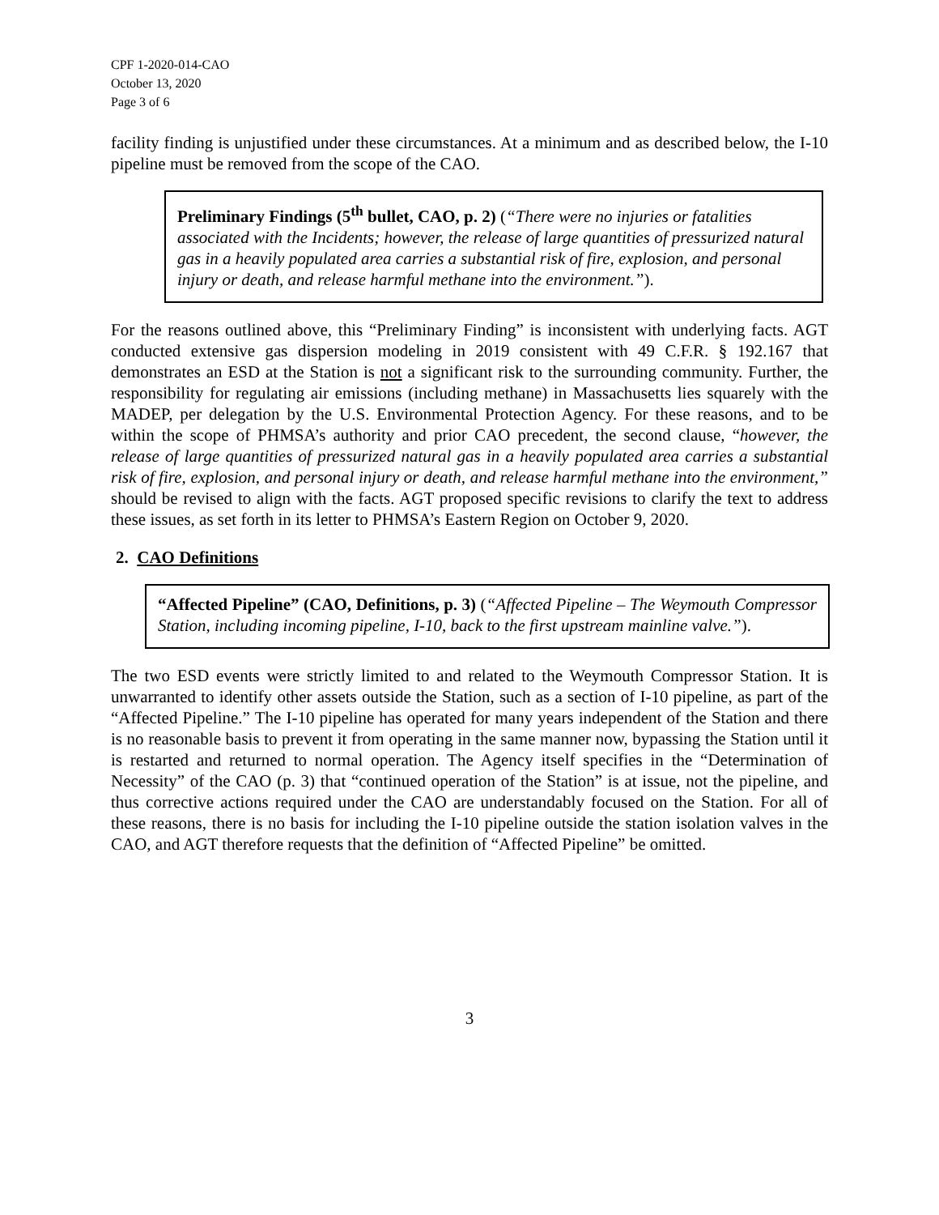CPF 1-2020-014-CAO
October 13, 2020
Page 3 of 6
facility finding is unjustified under these circumstances. At a minimum and as described below, the I-10 pipeline must be removed from the scope of the CAO.
Preliminary Findings (5<sup>th</sup> bullet, CAO, p. 2) (“There were no injuries or fatalities associated with the Incidents; however, the release of large quantities of pressurized natural gas in a heavily populated area carries a substantial risk of fire, explosion, and personal injury or death, and release harmful methane into the environment.”).
For the reasons outlined above, this “Preliminary Finding” is inconsistent with underlying facts. AGT conducted extensive gas dispersion modeling in 2019 consistent with 49 C.F.R. § 192.167 that demonstrates an ESD at the Station is not a significant risk to the surrounding community. Further, the responsibility for regulating air emissions (including methane) in Massachusetts lies squarely with the MADEP, per delegation by the U.S. Environmental Protection Agency. For these reasons, and to be within the scope of PHMSA’s authority and prior CAO precedent, the second clause, “however, the release of large quantities of pressurized natural gas in a heavily populated area carries a substantial risk of fire, explosion, and personal injury or death, and release harmful methane into the environment,” should be revised to align with the facts. AGT proposed specific revisions to clarify the text to address these issues, as set forth in its letter to PHMSA’s Eastern Region on October 9, 2020.
2. CAO Definitions
“Affected Pipeline” (CAO, Definitions, p. 3) (“Affected Pipeline – The Weymouth Compressor Station, including incoming pipeline, I-10, back to the first upstream mainline valve.”).
The two ESD events were strictly limited to and related to the Weymouth Compressor Station. It is unwarranted to identify other assets outside the Station, such as a section of I-10 pipeline, as part of the “Affected Pipeline.” The I-10 pipeline has operated for many years independent of the Station and there is no reasonable basis to prevent it from operating in the same manner now, bypassing the Station until it is restarted and returned to normal operation. The Agency itself specifies in the “Determination of Necessity” of the CAO (p. 3) that “continued operation of the Station” is at issue, not the pipeline, and thus corrective actions required under the CAO are understandably focused on the Station. For all of these reasons, there is no basis for including the I-10 pipeline outside the station isolation valves in the CAO, and AGT therefore requests that the definition of “Affected Pipeline” be omitted.
3